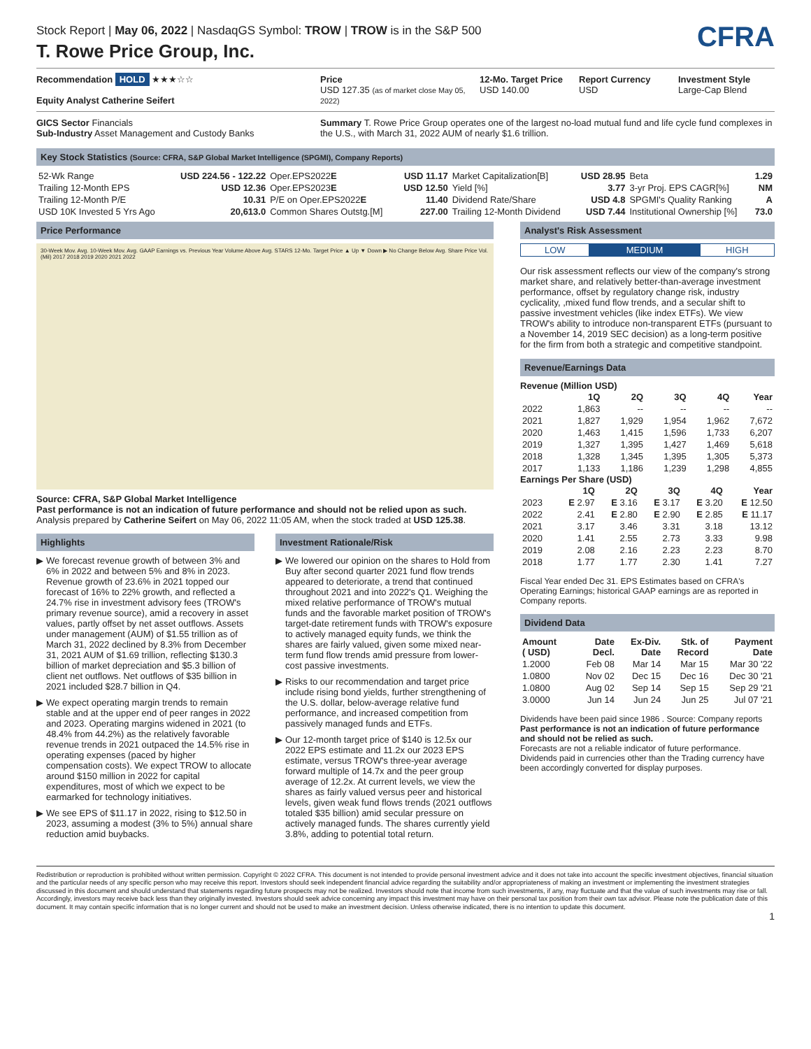Stock Report | May 06, 2022 | NasdaqGS Symbol: TROW | TROW is in the S&P 500
CFRA
T. Rowe Price Group, Inc.
Recommendation HOLD ★★★☆☆
Equity Analyst Catherine Seifert
Price
USD 127.35 (as of market close May 05, 2022)
12-Mo. Target Price
USD 140.00
Report Currency
USD
Investment Style
Large-Cap Blend
GICS Sector Financials
Sub-Industry Asset Management and Custody Banks
Summary T. Rowe Price Group operates one of the largest no-load mutual fund and life cycle fund complexes in the U.S., with March 31, 2022 AUM of nearly $1.6 trillion.
Key Stock Statistics (Source: CFRA, S&P Global Market Intelligence (SPGMI), Company Reports)
| 52-Wk Range | USD 224.56 - 122.22 | Oper.EPS2022 E | USD 11.17 | Market Capitalization[B] | USD 28.95 | Beta | 1.29 |
| Trailing 12-Month EPS | USD 12.36 | Oper.EPS2023 E | USD 12.50 | Yield [%] | 3.77 | 3-yr Proj. EPS CAGR[%] | NM |
| Trailing 12-Month P/E | 10.31 | P/E on Oper.EPS2022 E | 11.40 | Dividend Rate/Share | USD 4.8 | SPGMI's Quality Ranking | A |
| USD 10K Invested 5 Yrs Ago | 20,613.0 | Common Shares Outstg.[M] | 227.00 | Trailing 12-Month Dividend | USD 7.44 | Institutional Ownership [%] | 73.0 |
Price Performance
30-Week Mov. Avg. 10-Week Mov. Avg. GAAP Earnings vs. Previous Year Volume Above Avg. STARS 12-Mo. Target Price ▲ Up ▼ Down ▶ No Change Below Avg. Share Price Vol. (Mil) 2017 2018 2019 2020 2021 2022
Source: CFRA, S&P Global Market Intelligence
Past performance is not an indication of future performance and should not be relied upon as such.
Analysis prepared by Catherine Seifert on May 06, 2022 11:05 AM, when the stock traded at USD 125.38.
Highlights
We forecast revenue growth of between 3% and 6% in 2022 and between 5% and 8% in 2023. Revenue growth of 23.6% in 2021 topped our forecast of 16% to 22% growth, and reflected a 24.7% rise in investment advisory fees (TROW's primary revenue source), amid a recovery in asset values, partly offset by net asset outflows. Assets under management (AUM) of $1.55 trillion as of March 31, 2022 declined by 8.3% from December 31, 2021 AUM of $1.69 trillion, reflecting $130.3 billion of market depreciation and $5.3 billion of client net outflows. Net outflows of $35 billion in 2021 included $28.7 billion in Q4.
We expect operating margin trends to remain stable and at the upper end of peer ranges in 2022 and 2023. Operating margins widened in 2021 (to 48.4% from 44.2%) as the relatively favorable revenue trends in 2021 outpaced the 14.5% rise in operating expenses (paced by higher compensation costs). We expect TROW to allocate around $150 million in 2022 for capital expenditures, most of which we expect to be earmarked for technology initiatives.
We see EPS of $11.17 in 2022, rising to $12.50 in 2023, assuming a modest (3% to 5%) annual share reduction amid buybacks.
Investment Rationale/Risk
We lowered our opinion on the shares to Hold from Buy after second quarter 2021 fund flow trends appeared to deteriorate, a trend that continued throughout 2021 and into 2022's Q1. Weighing the mixed relative performance of TROW's mutual funds and the favorable market position of TROW's target-date retirement funds with TROW's exposure to actively managed equity funds, we think the shares are fairly valued, given some mixed near-term fund flow trends amid pressure from lower-cost passive investments.
Risks to our recommendation and target price include rising bond yields, further strengthening of the U.S. dollar, below-average relative fund performance, and increased competition from passively managed funds and ETFs.
Our 12-month target price of $140 is 12.5x our 2022 EPS estimate and 11.2x our 2023 EPS estimate, versus TROW's three-year average forward multiple of 14.7x and the peer group average of 12.2x. At current levels, we view the shares as fairly valued versus peer and historical levels, given weak fund flows trends (2021 outflows totaled $35 billion) amid secular pressure on actively managed funds. The shares currently yield 3.8%, adding to potential total return.
Analyst's Risk Assessment
| LOW | MEDIUM | HIGH |
Our risk assessment reflects our view of the company's strong market share, and relatively better-than-average investment performance, offset by regulatory change risk, industry cyclicality, ,mixed fund flow trends, and a secular shift to passive investment vehicles (like index ETFs). We view TROW's ability to introduce non-transparent ETFs (pursuant to a November 14, 2019 SEC decision) as a long-term positive for the firm from both a strategic and competitive standpoint.
Revenue/Earnings Data
Revenue (Million USD)
| | 1Q | 2Q | 3Q | 4Q | Year |
| --- | --- | --- | --- | --- | --- |
| 2022 | 1,863 | -- | -- | -- | -- |
| 2021 | 1,827 | 1,929 | 1,954 | 1,962 | 7,672 |
| 2020 | 1,463 | 1,415 | 1,596 | 1,733 | 6,207 |
| 2019 | 1,327 | 1,395 | 1,427 | 1,469 | 5,618 |
| 2018 | 1,328 | 1,345 | 1,395 | 1,305 | 5,373 |
| 2017 | 1,133 | 1,186 | 1,239 | 1,298 | 4,855 |
Earnings Per Share (USD)
| | 1Q | 2Q | 3Q | 4Q | Year |
| --- | --- | --- | --- | --- | --- |
| 2023 | E 2.97 | E 3.16 | E 3.17 | E 3.20 | E 12.50 |
| 2022 | 2.41 | E 2.80 | E 2.90 | E 2.85 | E 11.17 |
| 2021 | 3.17 | 3.46 | 3.31 | 3.18 | 13.12 |
| 2020 | 1.41 | 2.55 | 2.73 | 3.33 | 9.98 |
| 2019 | 2.08 | 2.16 | 2.23 | 2.23 | 8.70 |
| 2018 | 1.77 | 1.77 | 2.30 | 1.41 | 7.27 |
Fiscal Year ended Dec 31. EPS Estimates based on CFRA's Operating Earnings; historical GAAP earnings are as reported in Company reports.
Dividend Data
| Amount ( USD) | Date Decl. | Ex-Div. Date | Stk. of Record | Payment Date |
| --- | --- | --- | --- | --- |
| 1.2000 | Feb 08 | Mar 14 | Mar 15 | Mar 30 '22 |
| 1.0800 | Nov 02 | Dec 15 | Dec 16 | Dec 30 '21 |
| 1.0800 | Aug 02 | Sep 14 | Sep 15 | Sep 29 '21 |
| 3.0000 | Jun 14 | Jun 24 | Jun 25 | Jul 07 '21 |
Dividends have been paid since 1986 . Source: Company reports
Past performance is not an indication of future performance and should not be relied as such.
Forecasts are not a reliable indicator of future performance.
Dividends paid in currencies other than the Trading currency have been accordingly converted for display purposes.
Redistribution or reproduction is prohibited without written permission. Copyright © 2022 CFRA. This document is not intended to provide personal investment advice and it does not take into account the specific investment objectives, financial situation and the particular needs of any specific person who may receive this report. Investors should seek independent financial advice regarding the suitability and/or appropriateness of making an investment or implementing the investment strategies discussed in this document and should understand that statements regarding future prospects may not be realized. Investors should note that income from such investments, if any, may fluctuate and that the value of such investments may rise or fall. Accordingly, investors may receive back less than they originally invested. Investors should seek advice concerning any impact this investment may have on their personal tax position from their own tax advisor. Please note the publication date of this document. It may contain specific information that is no longer current and should not be used to make an investment decision. Unless otherwise indicated, there is no intention to update this document.
1